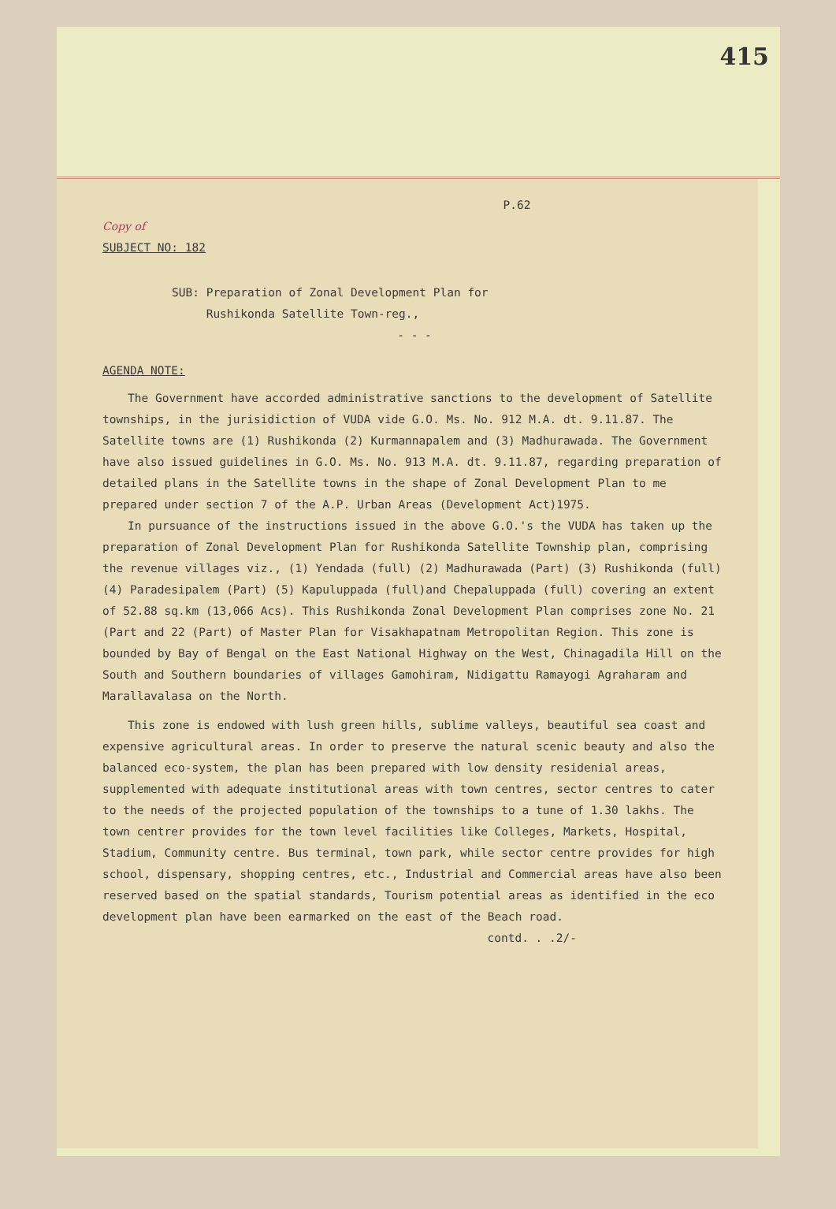415
P.62
Copy of
SUBJECT NO: 182
SUB: Preparation of Zonal Development Plan for
Rushikonda Satellite Town-reg.,
- - -
AGENDA NOTE:
The Government have accorded administrative sanctions to the development of Satellite townships, in the jurisidiction of VUDA vide G.O. Ms. No. 912 M.A. dt. 9.11.87. The Satellite towns are (1) Rushikonda (2) Kurmannapalem and (3) Madhurawada. The Government have also issued guidelines in G.O. Ms. No. 913 M.A. dt. 9.11.87, regarding preparation of detailed plans in the Satellite towns in the shape of Zonal Development Plan to me prepared under section 7 of the A.P. Urban Areas (Development Act)1975.
In pursuance of the instructions issued in the above G.O.'s the VUDA has taken up the preparation of Zonal Development Plan for Rushikonda Satellite Township plan, comprising the revenue villages viz., (1) Yendada (full) (2) Madhurawada (Part) (3) Rushikonda (full) (4) Paradesipalem (Part) (5) Kapuluppada (full)and Chepaluppada (full) covering an extent of 52.88 sq.km (13,066 Acs). This Rushikonda Zonal Development Plan comprises zone No. 21 (Part and 22 (Part) of Master Plan for Visakhapatnam Metropolitan Region. This zone is bounded by Bay of Bengal on the East National Highway on the West, Chinagadila Hill on the South and Southern boundaries of villages Gamohiram, Nidigattu Ramayogi Agraharam and Marallavalasa on the North.
This zone is endowed with lush green hills, sublime valleys, beautiful sea coast and expensive agricultural areas. In order to preserve the natural scenic beauty and also the balanced eco-system, the plan has been prepared with low density residenial areas, supplemented with adequate institutional areas with town centres, sector centres to cater to the needs of the projected population of the townships to a tune of 1.30 lakhs. The town centrer provides for the town level facilities like Colleges, Markets, Hospital, Stadium, Community centre. Bus terminal, town park, while sector centre provides for high school, dispensary, shopping centres, etc., Industrial and Commercial areas have also been reserved based on the spatial standards, Tourism potential areas as identified in the eco development plan have been earmarked on the east of the Beach road.
contd. . .2/-